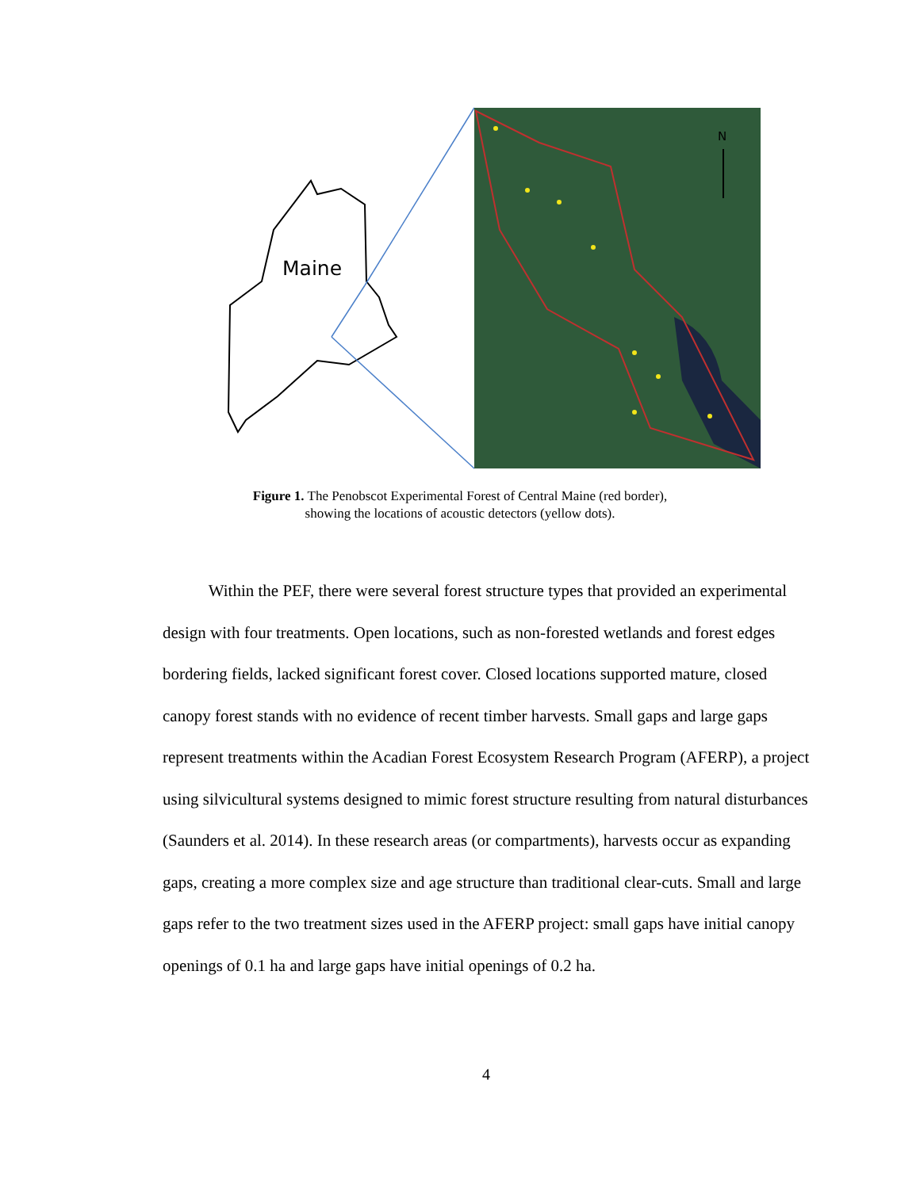Maine
N
Figure 1. The Penobscot Experimental Forest of Central Maine (red border), showing the locations of acoustic detectors (yellow dots).
Within the PEF, there were several forest structure types that provided an experimental design with four treatments. Open locations, such as non-forested wetlands and forest edges bordering fields, lacked significant forest cover. Closed locations supported mature, closed canopy forest stands with no evidence of recent timber harvests. Small gaps and large gaps represent treatments within the Acadian Forest Ecosystem Research Program (AFERP), a project using silvicultural systems designed to mimic forest structure resulting from natural disturbances (Saunders et al. 2014). In these research areas (or compartments), harvests occur as expanding gaps, creating a more complex size and age structure than traditional clear-cuts. Small and large gaps refer to the two treatment sizes used in the AFERP project: small gaps have initial canopy openings of 0.1 ha and large gaps have initial openings of 0.2 ha.
4